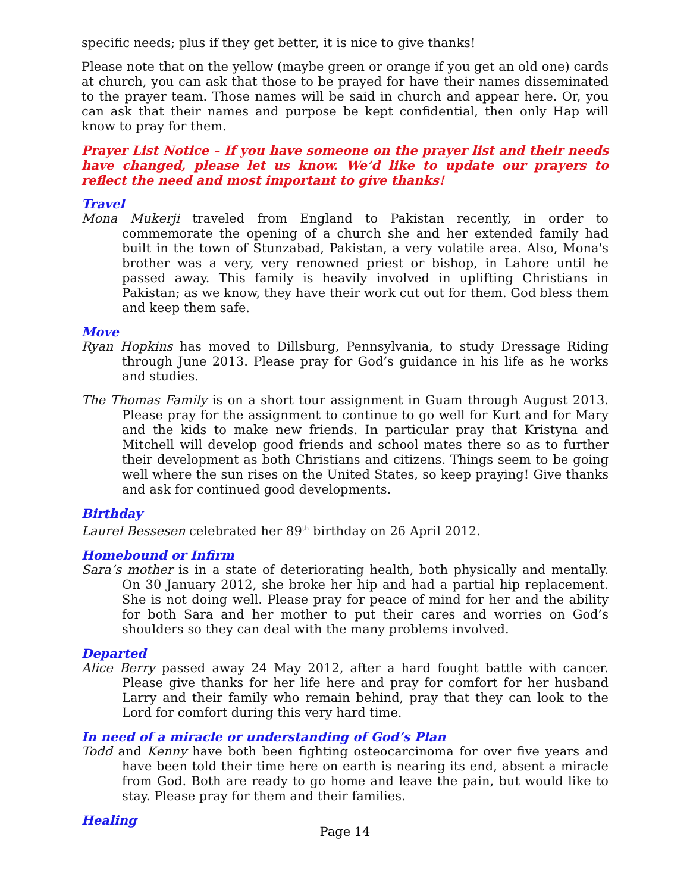specific needs; plus if they get better, it is nice to give thanks!
Please note that on the yellow (maybe green or orange if you get an old one) cards at church, you can ask that those to be prayed for have their names disseminated to the prayer team. Those names will be said in church and appear here. Or, you can ask that their names and purpose be kept confidential, then only Hap will know to pray for them.
Prayer List Notice – If you have someone on the prayer list and their needs have changed, please let us know. We’d like to update our prayers to reflect the need and most important to give thanks!
Travel
Mona Mukerji traveled from England to Pakistan recently, in order to commemorate the opening of a church she and her extended family had built in the town of Stunzabad, Pakistan, a very volatile area. Also, Mona's brother was a very, very renowned priest or bishop, in Lahore until he passed away. This family is heavily involved in uplifting Christians in Pakistan; as we know, they have their work cut out for them. God bless them and keep them safe.
Move
Ryan Hopkins has moved to Dillsburg, Pennsylvania, to study Dressage Riding through June 2013. Please pray for God’s guidance in his life as he works and studies.
The Thomas Family is on a short tour assignment in Guam through August 2013. Please pray for the assignment to continue to go well for Kurt and for Mary and the kids to make new friends. In particular pray that Kristyna and Mitchell will develop good friends and school mates there so as to further their development as both Christians and citizens. Things seem to be going well where the sun rises on the United States, so keep praying! Give thanks and ask for continued good developments.
Birthday
Laurel Bessesen celebrated her 89<sup>th</sup> birthday on 26 April 2012.
Homebound or Infirm
Sara’s mother is in a state of deteriorating health, both physically and mentally. On 30 January 2012, she broke her hip and had a partial hip replacement. She is not doing well. Please pray for peace of mind for her and the ability for both Sara and her mother to put their cares and worries on God’s shoulders so they can deal with the many problems involved.
Departed
Alice Berry passed away 24 May 2012, after a hard fought battle with cancer. Please give thanks for her life here and pray for comfort for her husband Larry and their family who remain behind, pray that they can look to the Lord for comfort during this very hard time.
In need of a miracle or understanding of God’s Plan
Todd and Kenny have both been fighting osteocarcinoma for over five years and have been told their time here on earth is nearing its end, absent a miracle from God. Both are ready to go home and leave the pain, but would like to stay. Please pray for them and their families.
Healing
Page 14